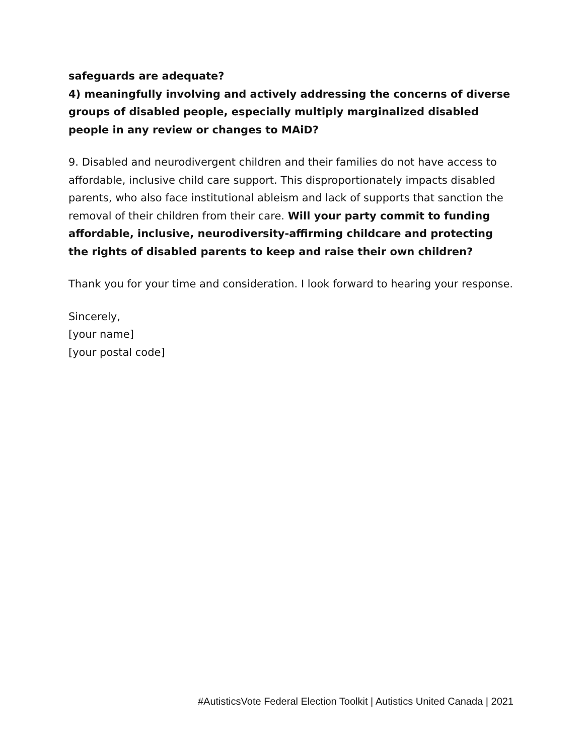safeguards are adequate?
4) meaningfully involving and actively addressing the concerns of diverse groups of disabled people, especially multiply marginalized disabled people in any review or changes to MAiD?
9. Disabled and neurodivergent children and their families do not have access to affordable, inclusive child care support. This disproportionately impacts disabled parents, who also face institutional ableism and lack of supports that sanction the removal of their children from their care. Will your party commit to funding affordable, inclusive, neurodiversity-affirming childcare and protecting the rights of disabled parents to keep and raise their own children?
Thank you for your time and consideration. I look forward to hearing your response.
Sincerely,
[your name]
[your postal code]
#AutisticsVote Federal Election Toolkit | Autistics United Canada | 2021